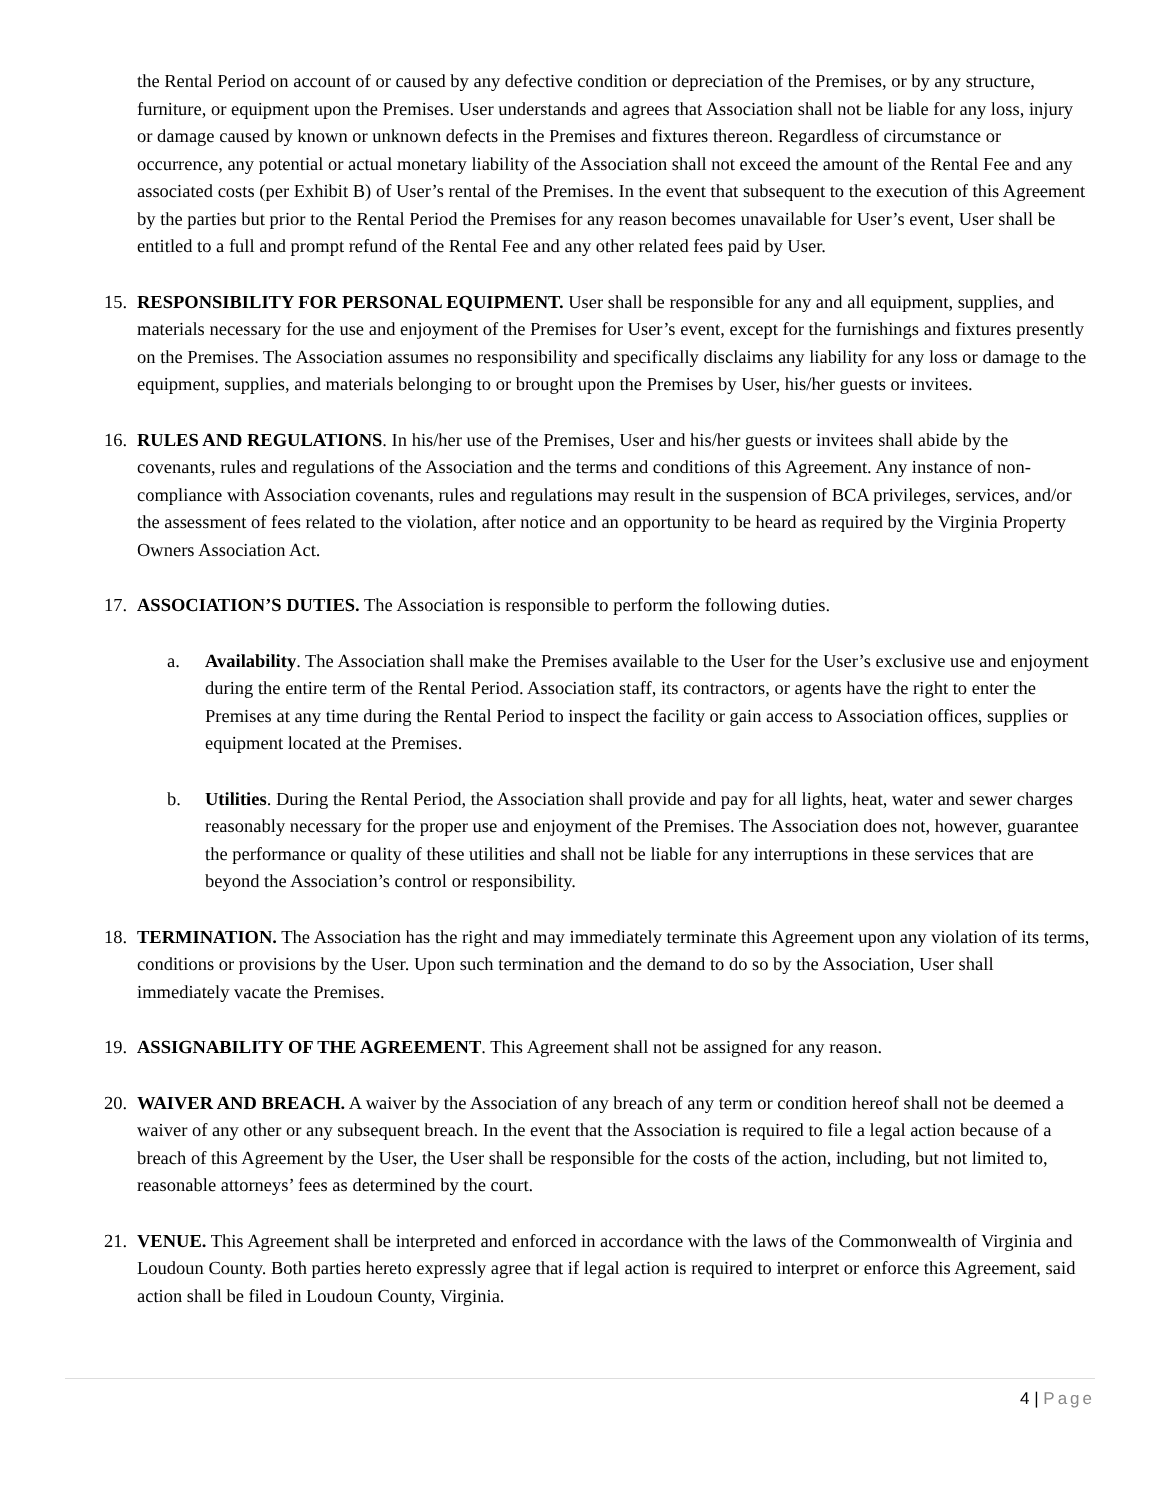the Rental Period on account of or caused by any defective condition or depreciation of the Premises, or by any structure, furniture, or equipment upon the Premises. User understands and agrees that Association shall not be liable for any loss, injury or damage caused by known or unknown defects in the Premises and fixtures thereon. Regardless of circumstance or occurrence, any potential or actual monetary liability of the Association shall not exceed the amount of the Rental Fee and any associated costs (per Exhibit B) of User’s rental of the Premises. In the event that subsequent to the execution of this Agreement by the parties but prior to the Rental Period the Premises for any reason becomes unavailable for User’s event, User shall be entitled to a full and prompt refund of the Rental Fee and any other related fees paid by User.
15.
RESPONSIBILITY FOR PERSONAL EQUIPMENT. User shall be responsible for any and all equipment, supplies, and materials necessary for the use and enjoyment of the Premises for User’s event, except for the furnishings and fixtures presently on the Premises. The Association assumes no responsibility and specifically disclaims any liability for any loss or damage to the equipment, supplies, and materials belonging to or brought upon the Premises by User, his/her guests or invitees.
16.
RULES AND REGULATIONS. In his/her use of the Premises, User and his/her guests or invitees shall abide by the covenants, rules and regulations of the Association and the terms and conditions of this Agreement. Any instance of non-compliance with Association covenants, rules and regulations may result in the suspension of BCA privileges, services, and/or the assessment of fees related to the violation, after notice and an opportunity to be heard as required by the Virginia Property Owners Association Act.
17.
ASSOCIATION’S DUTIES. The Association is responsible to perform the following duties.
a. Availability. The Association shall make the Premises available to the User for the User’s exclusive use and enjoyment during the entire term of the Rental Period. Association staff, its contractors, or agents have the right to enter the Premises at any time during the Rental Period to inspect the facility or gain access to Association offices, supplies or equipment located at the Premises.
b. Utilities. During the Rental Period, the Association shall provide and pay for all lights, heat, water and sewer charges reasonably necessary for the proper use and enjoyment of the Premises. The Association does not, however, guarantee the performance or quality of these utilities and shall not be liable for any interruptions in these services that are beyond the Association’s control or responsibility.
18.
TERMINATION. The Association has the right and may immediately terminate this Agreement upon any violation of its terms, conditions or provisions by the User. Upon such termination and the demand to do so by the Association, User shall immediately vacate the Premises.
19.
ASSIGNABILITY OF THE AGREEMENT. This Agreement shall not be assigned for any reason.
20.
WAIVER AND BREACH. A waiver by the Association of any breach of any term or condition hereof shall not be deemed a waiver of any other or any subsequent breach. In the event that the Association is required to file a legal action because of a breach of this Agreement by the User, the User shall be responsible for the costs of the action, including, but not limited to, reasonable attorneys’ fees as determined by the court.
21.
VENUE. This Agreement shall be interpreted and enforced in accordance with the laws of the Commonwealth of Virginia and Loudoun County. Both parties hereto expressly agree that if legal action is required to interpret or enforce this Agreement, said action shall be filed in Loudoun County, Virginia.
4 | Page